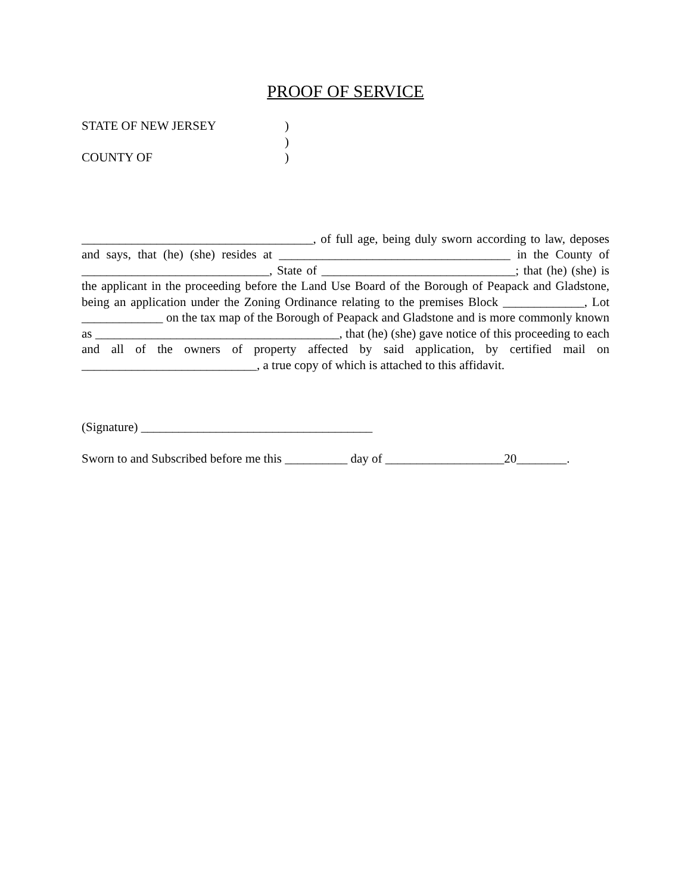PROOF OF SERVICE
STATE OF NEW JERSEY)
)
COUNTY OF)
_____________________________________, of full age, being duly sworn according to law, deposes and says, that (he) (she) resides at _____________________________________ in the County of ______________________________, State of _______________________________; that (he) (she) is the applicant in the proceeding before the Land Use Board of the Borough of Peapack and Gladstone, being an application under the Zoning Ordinance relating to the premises Block _____________, Lot _____________ on the tax map of the Borough of Peapack and Gladstone and is more commonly known as _______________________________________, that (he) (she) gave notice of this proceeding to each and all of the owners of property affected by said application, by certified mail on ____________________________, a true copy of which is attached to this affidavit.
(Signature) _____________________________________
Sworn to and Subscribed before me this __________ day of ___________________20________.